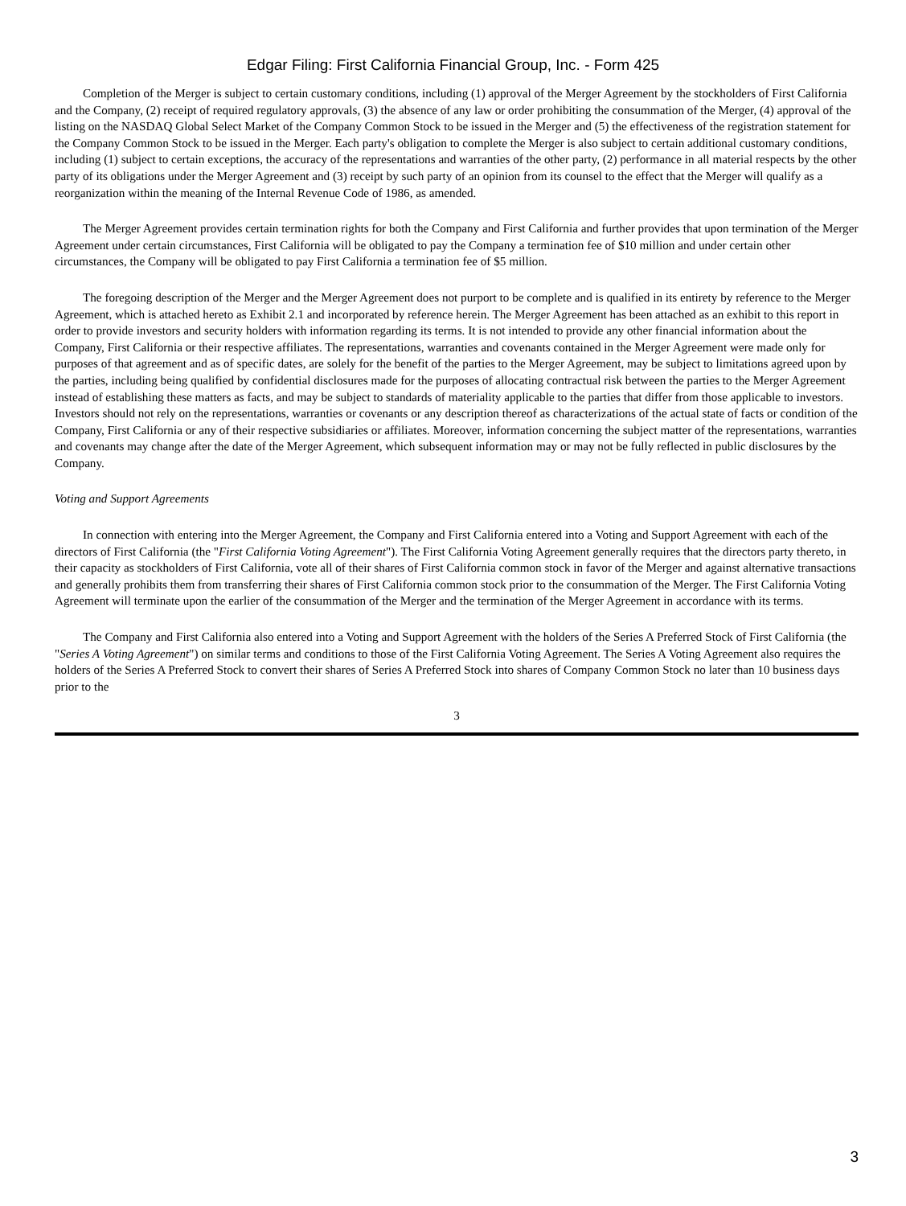Edgar Filing: First California Financial Group, Inc. - Form 425
Completion of the Merger is subject to certain customary conditions, including (1) approval of the Merger Agreement by the stockholders of First California and the Company, (2) receipt of required regulatory approvals, (3) the absence of any law or order prohibiting the consummation of the Merger, (4) approval of the listing on the NASDAQ Global Select Market of the Company Common Stock to be issued in the Merger and (5) the effectiveness of the registration statement for the Company Common Stock to be issued in the Merger. Each party's obligation to complete the Merger is also subject to certain additional customary conditions, including (1) subject to certain exceptions, the accuracy of the representations and warranties of the other party, (2) performance in all material respects by the other party of its obligations under the Merger Agreement and (3) receipt by such party of an opinion from its counsel to the effect that the Merger will qualify as a reorganization within the meaning of the Internal Revenue Code of 1986, as amended.
The Merger Agreement provides certain termination rights for both the Company and First California and further provides that upon termination of the Merger Agreement under certain circumstances, First California will be obligated to pay the Company a termination fee of $10 million and under certain other circumstances, the Company will be obligated to pay First California a termination fee of $5 million.
The foregoing description of the Merger and the Merger Agreement does not purport to be complete and is qualified in its entirety by reference to the Merger Agreement, which is attached hereto as Exhibit 2.1 and incorporated by reference herein. The Merger Agreement has been attached as an exhibit to this report in order to provide investors and security holders with information regarding its terms. It is not intended to provide any other financial information about the Company, First California or their respective affiliates. The representations, warranties and covenants contained in the Merger Agreement were made only for purposes of that agreement and as of specific dates, are solely for the benefit of the parties to the Merger Agreement, may be subject to limitations agreed upon by the parties, including being qualified by confidential disclosures made for the purposes of allocating contractual risk between the parties to the Merger Agreement instead of establishing these matters as facts, and may be subject to standards of materiality applicable to the parties that differ from those applicable to investors. Investors should not rely on the representations, warranties or covenants or any description thereof as characterizations of the actual state of facts or condition of the Company, First California or any of their respective subsidiaries or affiliates. Moreover, information concerning the subject matter of the representations, warranties and covenants may change after the date of the Merger Agreement, which subsequent information may or may not be fully reflected in public disclosures by the Company.
Voting and Support Agreements
In connection with entering into the Merger Agreement, the Company and First California entered into a Voting and Support Agreement with each of the directors of First California (the "First California Voting Agreement"). The First California Voting Agreement generally requires that the directors party thereto, in their capacity as stockholders of First California, vote all of their shares of First California common stock in favor of the Merger and against alternative transactions and generally prohibits them from transferring their shares of First California common stock prior to the consummation of the Merger. The First California Voting Agreement will terminate upon the earlier of the consummation of the Merger and the termination of the Merger Agreement in accordance with its terms.
The Company and First California also entered into a Voting and Support Agreement with the holders of the Series A Preferred Stock of First California (the "Series A Voting Agreement") on similar terms and conditions to those of the First California Voting Agreement. The Series A Voting Agreement also requires the holders of the Series A Preferred Stock to convert their shares of Series A Preferred Stock into shares of Company Common Stock no later than 10 business days prior to the
3
3